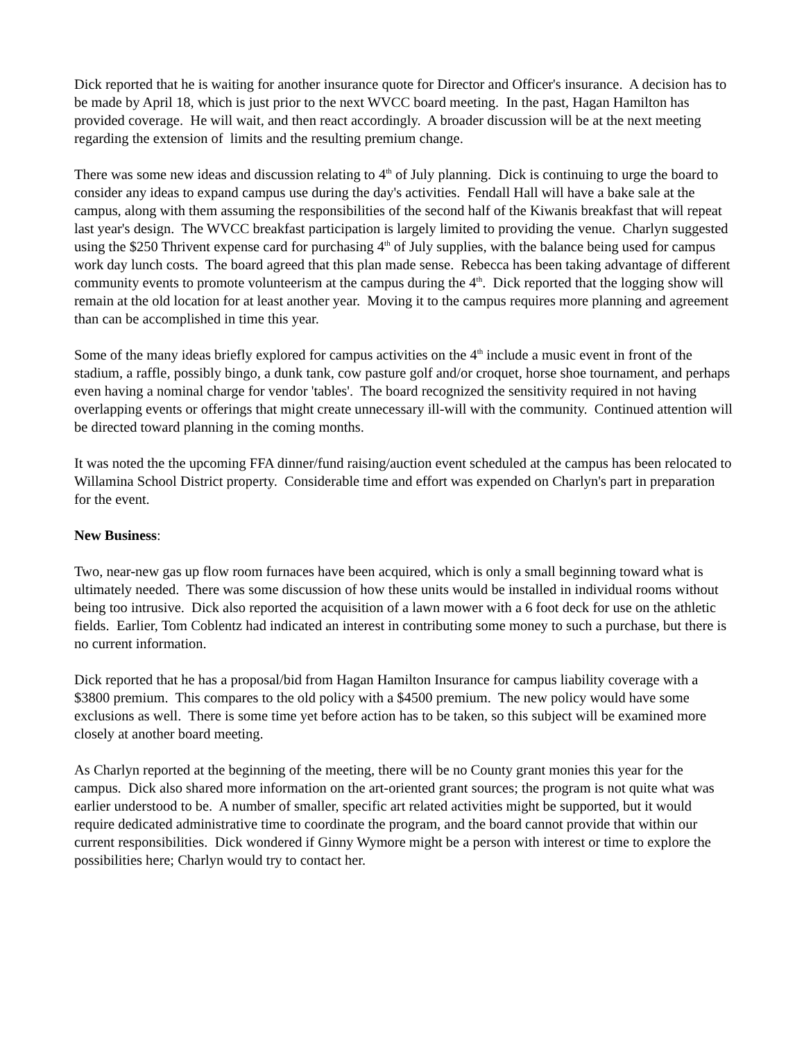Dick reported that he is waiting for another insurance quote for Director and Officer's insurance. A decision has to be made by April 18, which is just prior to the next WVCC board meeting. In the past, Hagan Hamilton has provided coverage. He will wait, and then react accordingly. A broader discussion will be at the next meeting regarding the extension of limits and the resulting premium change.
There was some new ideas and discussion relating to 4<sup>th</sup> of July planning. Dick is continuing to urge the board to consider any ideas to expand campus use during the day's activities. Fendall Hall will have a bake sale at the campus, along with them assuming the responsibilities of the second half of the Kiwanis breakfast that will repeat last year's design. The WVCC breakfast participation is largely limited to providing the venue. Charlyn suggested using the $250 Thrivent expense card for purchasing 4<sup>th</sup> of July supplies, with the balance being used for campus work day lunch costs. The board agreed that this plan made sense. Rebecca has been taking advantage of different community events to promote volunteerism at the campus during the 4<sup>th</sup>. Dick reported that the logging show will remain at the old location for at least another year. Moving it to the campus requires more planning and agreement than can be accomplished in time this year.
Some of the many ideas briefly explored for campus activities on the 4<sup>th</sup> include a music event in front of the stadium, a raffle, possibly bingo, a dunk tank, cow pasture golf and/or croquet, horse shoe tournament, and perhaps even having a nominal charge for vendor 'tables'. The board recognized the sensitivity required in not having overlapping events or offerings that might create unnecessary ill-will with the community. Continued attention will be directed toward planning in the coming months.
It was noted the the upcoming FFA dinner/fund raising/auction event scheduled at the campus has been relocated to Willamina School District property. Considerable time and effort was expended on Charlyn's part in preparation for the event.
New Business:
Two, near-new gas up flow room furnaces have been acquired, which is only a small beginning toward what is ultimately needed. There was some discussion of how these units would be installed in individual rooms without being too intrusive. Dick also reported the acquisition of a lawn mower with a 6 foot deck for use on the athletic fields. Earlier, Tom Coblentz had indicated an interest in contributing some money to such a purchase, but there is no current information.
Dick reported that he has a proposal/bid from Hagan Hamilton Insurance for campus liability coverage with a $3800 premium. This compares to the old policy with a $4500 premium. The new policy would have some exclusions as well. There is some time yet before action has to be taken, so this subject will be examined more closely at another board meeting.
As Charlyn reported at the beginning of the meeting, there will be no County grant monies this year for the campus. Dick also shared more information on the art-oriented grant sources; the program is not quite what was earlier understood to be. A number of smaller, specific art related activities might be supported, but it would require dedicated administrative time to coordinate the program, and the board cannot provide that within our current responsibilities. Dick wondered if Ginny Wymore might be a person with interest or time to explore the possibilities here; Charlyn would try to contact her.